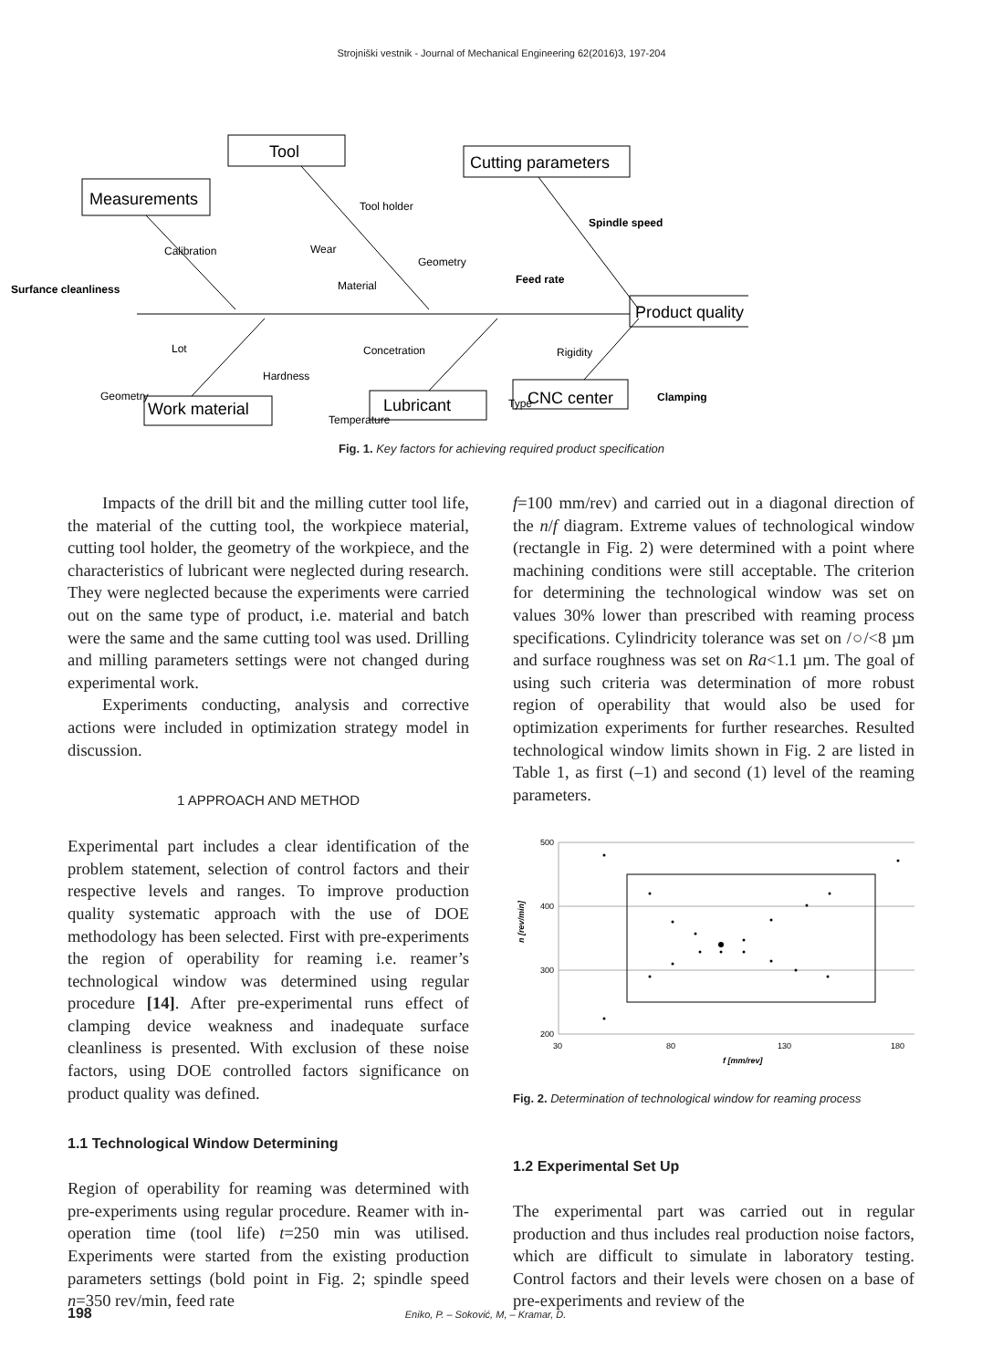Strojniški vestnik - Journal of Mechanical Engineering 62(2016)3, 197-204
Measurements
Tool
Cutting parameters
Product quality
Work material
Lubricant
CNC center
Calibration
Surfance cleanliness
Tool holder
Wear
Geometry
Material
Spindle speed
Feed rate
Lot
Hardness
Geometry
Concetration
Type
Temperature
Rigidity
Clamping
Fig. 1. Key factors for achieving required product specification
Impacts of the drill bit and the milling cutter tool life, the material of the cutting tool, the workpiece material, cutting tool holder, the geometry of the workpiece, and the characteristics of lubricant were neglected during research. They were neglected because the experiments were carried out on the same type of product, i.e. material and batch were the same and the same cutting tool was used. Drilling and milling parameters settings were not changed during experimental work.
Experiments conducting, analysis and corrective actions were included in optimization strategy model in discussion.
1 APPROACH AND METHOD
Experimental part includes a clear identification of the problem statement, selection of control factors and their respective levels and ranges. To improve production quality systematic approach with the use of DOE methodology has been selected. First with pre-experiments the region of operability for reaming i.e. reamer’s technological window was determined using regular procedure [14]. After pre-experimental runs effect of clamping device weakness and inadequate surface cleanliness is presented. With exclusion of these noise factors, using DOE controlled factors significance on product quality was defined.
1.1 Technological Window Determining
Region of operability for reaming was determined with pre-experiments using regular procedure. Reamer with in-operation time (tool life) t=250 min was utilised. Experiments were started from the existing production parameters settings (bold point in Fig. 2; spindle speed n=350 rev/min, feed rate
f=100 mm/rev) and carried out in a diagonal direction of the n/f diagram. Extreme values of technological window (rectangle in Fig. 2) were determined with a point where machining conditions were still acceptable. The criterion for determining the technological window was set on values 30% lower than prescribed with reaming process specifications. Cylindricity tolerance was set on /○/<8 µm and surface roughness was set on Ra<1.1 µm. The goal of using such criteria was determination of more robust region of operability that would also be used for optimization experiments for further researches. Resulted technological window limits shown in Fig. 2 are listed in Table 1, as first (–1) and second (1) level of the reaming parameters.
500
400
300
200
30
80
130
180
f [mm/rev]
n [rev/min]
Fig. 2. Determination of technological window for reaming process
1.2 Experimental Set Up
The experimental part was carried out in regular production and thus includes real production noise factors, which are difficult to simulate in laboratory testing. Control factors and their levels were chosen on a base of pre-experiments and review of the
198 Eniko, P. – Soković, M, – Kramar, D.